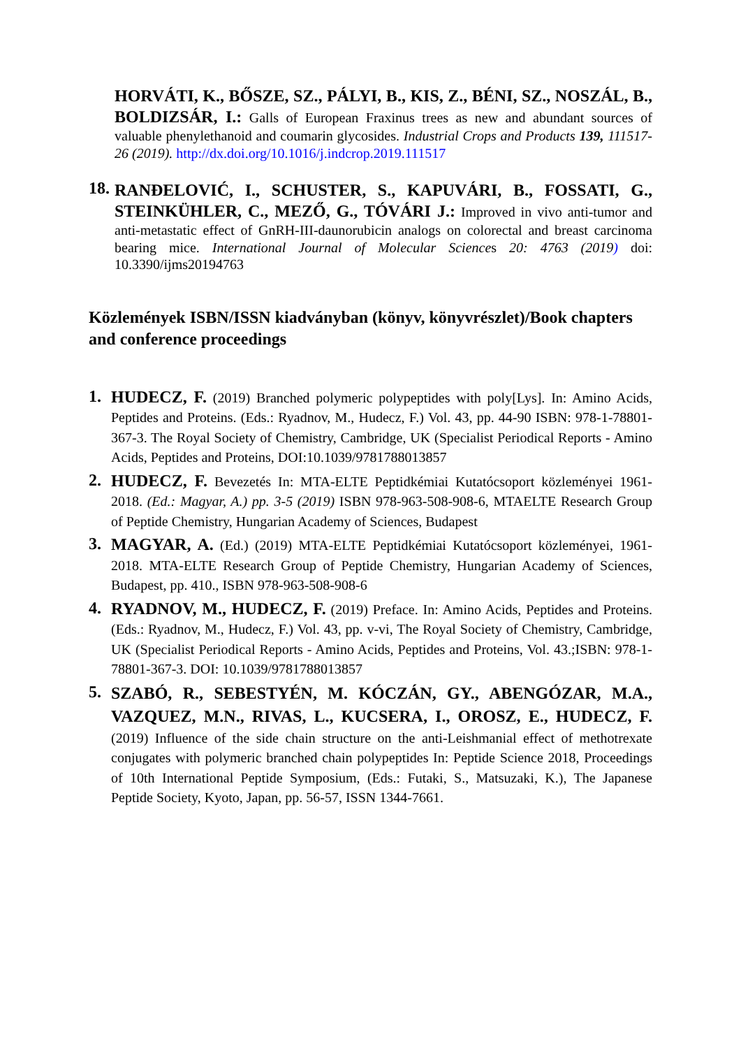HORVÁTI, K., BŐSZE, SZ., PÁLYI, B., KIS, Z., BÉNI, SZ., NOSZÁL, B., BOLDIZSÁR, I.: Galls of European Fraxinus trees as new and abundant sources of valuable phenylethanoid and coumarin glycosides. Industrial Crops and Products 139, 111517-26 (2019). http://dx.doi.org/10.1016/j.indcrop.2019.111517
18.
RANĐELOVIĆ, I., SCHUSTER, S., KAPUVÁRI, B., FOSSATI, G., STEINKÜHLER, C., MEZŐ, G., TÓVÁRI J.: Improved in vivo anti-tumor and anti-metastatic effect of GnRH-III-daunorubicin analogs on colorectal and breast carcinoma bearing mice. International Journal of Molecular Sciences 20: 4763 (2019) doi: 10.3390/ijms20194763
Közlemények ISBN/ISSN kiadványban (könyv, könyvrészlet)/Book chapters and conference proceedings
1.
HUDECZ, F. (2019) Branched polymeric polypeptides with poly[Lys]. In: Amino Acids, Peptides and Proteins. (Eds.: Ryadnov, M., Hudecz, F.) Vol. 43, pp. 44-90 ISBN: 978-1-78801-367-3. The Royal Society of Chemistry, Cambridge, UK (Specialist Periodical Reports - Amino Acids, Peptides and Proteins, DOI:10.1039/9781788013857
2.
HUDECZ, F. Bevezetés In: MTA-ELTE Peptidkémiai Kutatócsoport közleményei 1961-2018. (Ed.: Magyar, A.) pp. 3-5 (2019) ISBN 978-963-508-908-6, MTAELTE Research Group of Peptide Chemistry, Hungarian Academy of Sciences, Budapest
3.
MAGYAR, A. (Ed.) (2019) MTA-ELTE Peptidkémiai Kutatócsoport közleményei, 1961-2018. MTA-ELTE Research Group of Peptide Chemistry, Hungarian Academy of Sciences, Budapest, pp. 410., ISBN 978-963-508-908-6
4.
RYADNOV, M., HUDECZ, F. (2019) Preface. In: Amino Acids, Peptides and Proteins. (Eds.: Ryadnov, M., Hudecz, F.) Vol. 43, pp. v-vi, The Royal Society of Chemistry, Cambridge, UK (Specialist Periodical Reports - Amino Acids, Peptides and Proteins, Vol. 43.;ISBN: 978-1-78801-367-3. DOI: 10.1039/9781788013857
5.
SZABÓ, R., SEBESTYÉN, M. KÓCZÁN, GY., ABENGÓZAR, M.A., VAZQUEZ, M.N., RIVAS, L., KUCSERA, I., OROSZ, E., HUDECZ, F. (2019) Influence of the side chain structure on the anti-Leishmanial effect of methotrexate conjugates with polymeric branched chain polypeptides In: Peptide Science 2018, Proceedings of 10th International Peptide Symposium, (Eds.: Futaki, S., Matsuzaki, K.), The Japanese Peptide Society, Kyoto, Japan, pp. 56-57, ISSN 1344-7661.